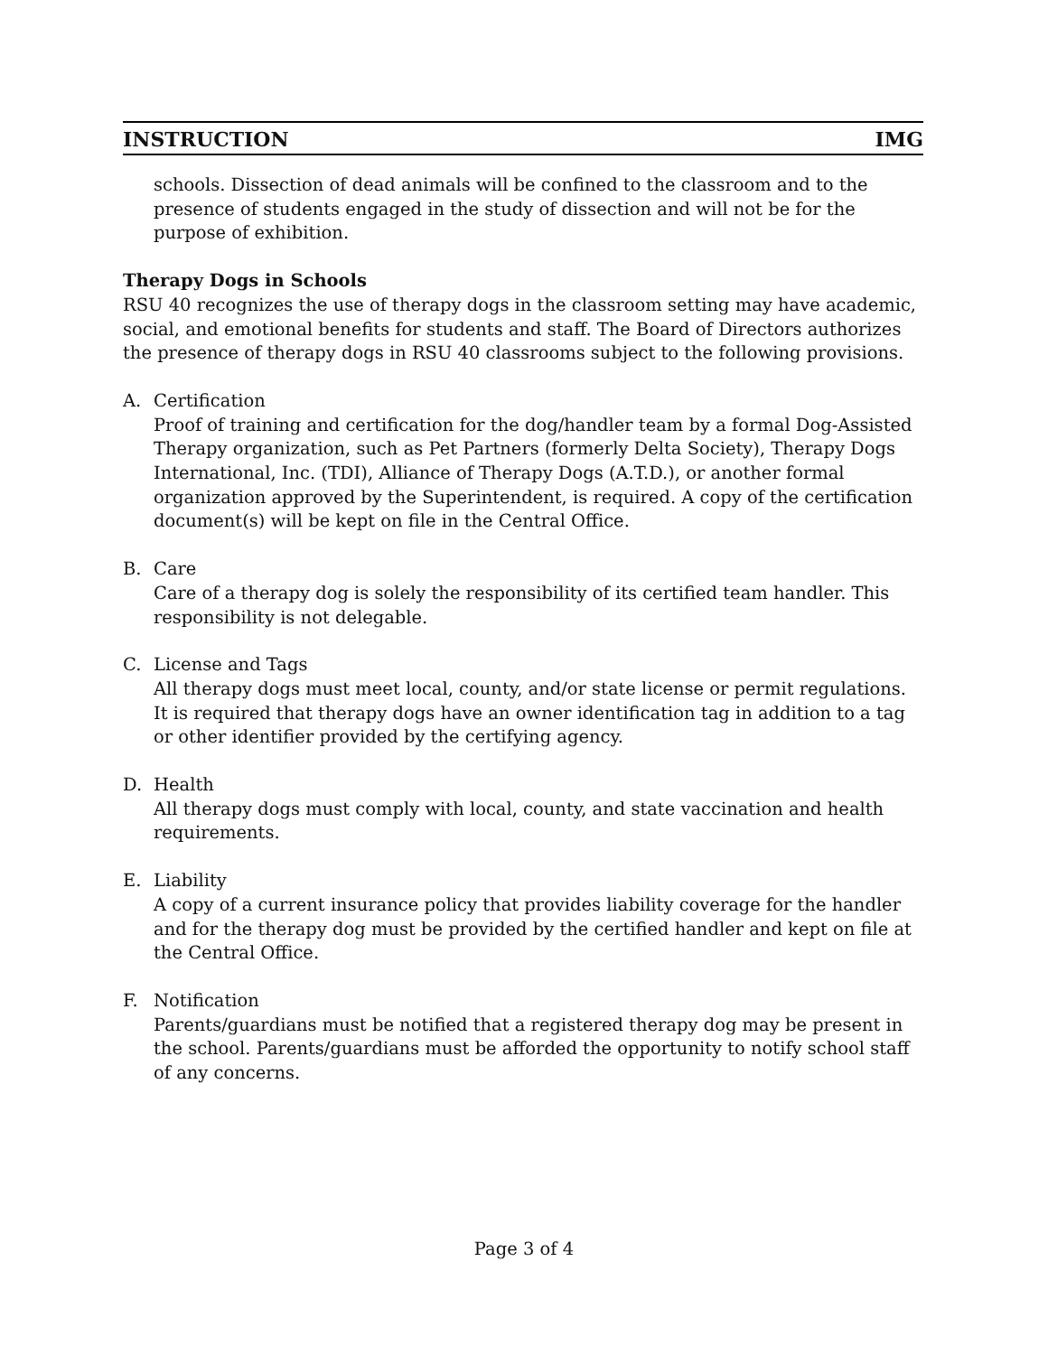INSTRUCTION IMG
schools. Dissection of dead animals will be confined to the classroom and to the presence of students engaged in the study of dissection and will not be for the purpose of exhibition.
Therapy Dogs in Schools
RSU 40 recognizes the use of therapy dogs in the classroom setting may have academic, social, and emotional benefits for students and staff. The Board of Directors authorizes the presence of therapy dogs in RSU 40 classrooms subject to the following provisions.
A. Certification
Proof of training and certification for the dog/handler team by a formal Dog-Assisted Therapy organization, such as Pet Partners (formerly Delta Society), Therapy Dogs International, Inc. (TDI), Alliance of Therapy Dogs (A.T.D.), or another formal organization approved by the Superintendent, is required. A copy of the certification document(s) will be kept on file in the Central Office.
B. Care
Care of a therapy dog is solely the responsibility of its certified team handler. This responsibility is not delegable.
C. License and Tags
All therapy dogs must meet local, county, and/or state license or permit regulations. It is required that therapy dogs have an owner identification tag in addition to a tag or other identifier provided by the certifying agency.
D. Health
All therapy dogs must comply with local, county, and state vaccination and health requirements.
E. Liability
A copy of a current insurance policy that provides liability coverage for the handler and for the therapy dog must be provided by the certified handler and kept on file at the Central Office.
F. Notification
Parents/guardians must be notified that a registered therapy dog may be present in the school. Parents/guardians must be afforded the opportunity to notify school staff of any concerns.
Page 3 of 4